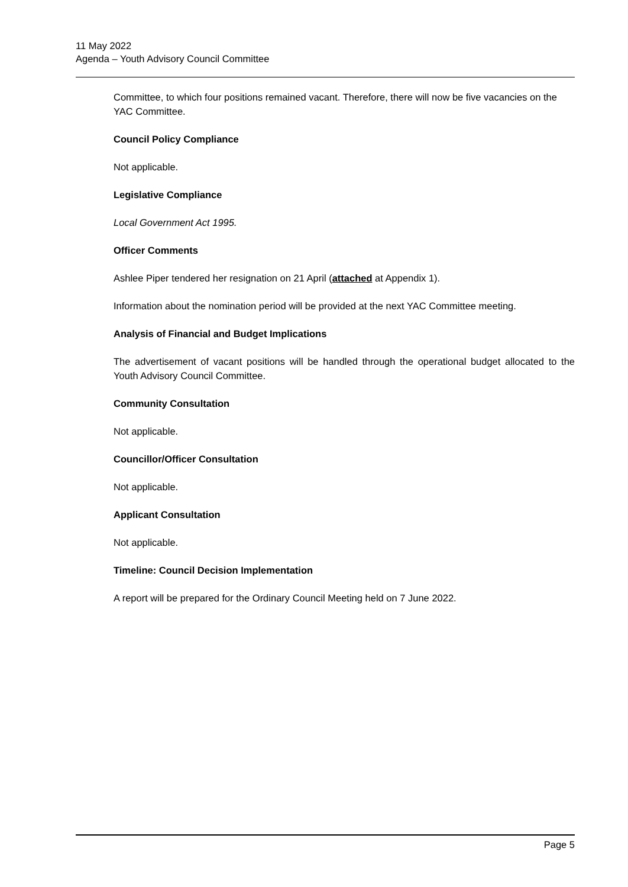11 May 2022
Agenda – Youth Advisory Council Committee
Committee, to which four positions remained vacant. Therefore, there will now be five vacancies on the YAC Committee.
Council Policy Compliance
Not applicable.
Legislative Compliance
Local Government Act 1995.
Officer Comments
Ashlee Piper tendered her resignation on 21 April (attached at Appendix 1).
Information about the nomination period will be provided at the next YAC Committee meeting.
Analysis of Financial and Budget Implications
The advertisement of vacant positions will be handled through the operational budget allocated to the Youth Advisory Council Committee.
Community Consultation
Not applicable.
Councillor/Officer Consultation
Not applicable.
Applicant Consultation
Not applicable.
Timeline: Council Decision Implementation
A report will be prepared for the Ordinary Council Meeting held on 7 June 2022.
Page 5